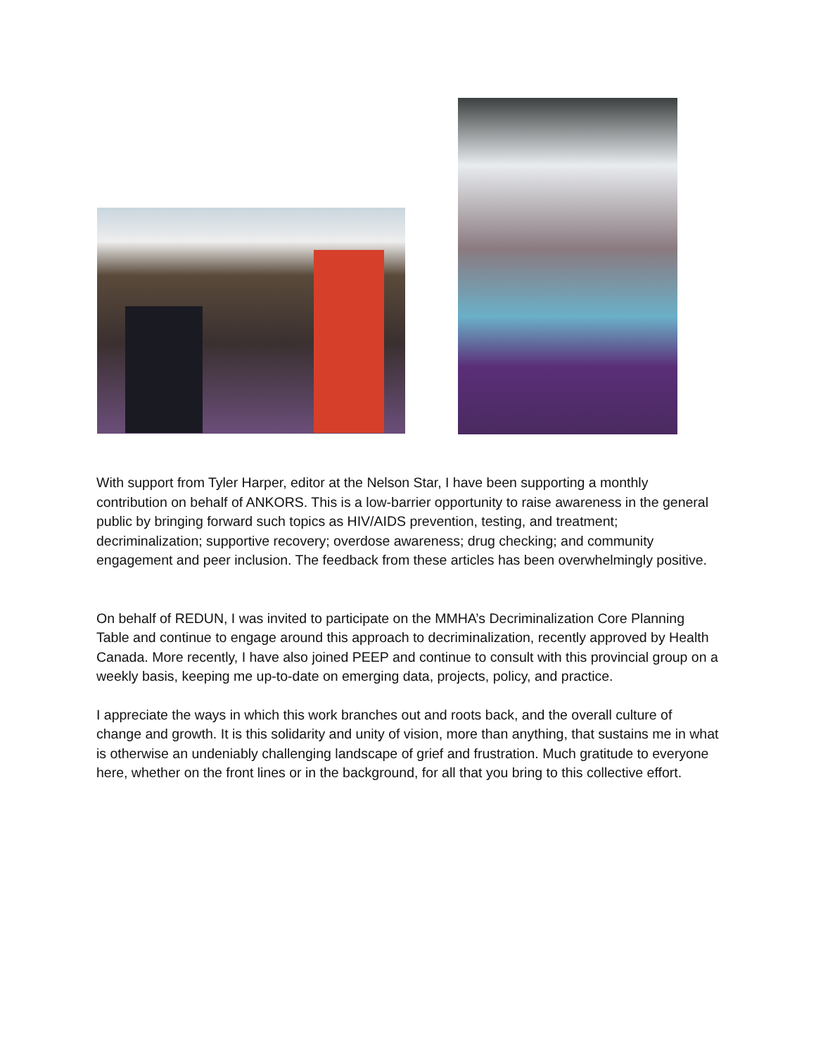With support from Tyler Harper, editor at the Nelson Star, I have been supporting a monthly contribution on behalf of ANKORS. This is a low-barrier opportunity to raise awareness in the general public by bringing forward such topics as HIV/AIDS prevention, testing, and treatment; decriminalization; supportive recovery; overdose awareness; drug checking; and community engagement and peer inclusion. The feedback from these articles has been overwhelmingly positive.
On behalf of REDUN, I was invited to participate on the MMHA’s Decriminalization Core Planning Table and continue to engage around this approach to decriminalization, recently approved by Health Canada. More recently, I have also joined PEEP and continue to consult with this provincial group on a weekly basis, keeping me up-to-date on emerging data, projects, policy, and practice.
I appreciate the ways in which this work branches out and roots back, and the overall culture of change and growth. It is this solidarity and unity of vision, more than anything, that sustains me in what is otherwise an undeniably challenging landscape of grief and frustration. Much gratitude to everyone here, whether on the front lines or in the background, for all that you bring to this collective effort.